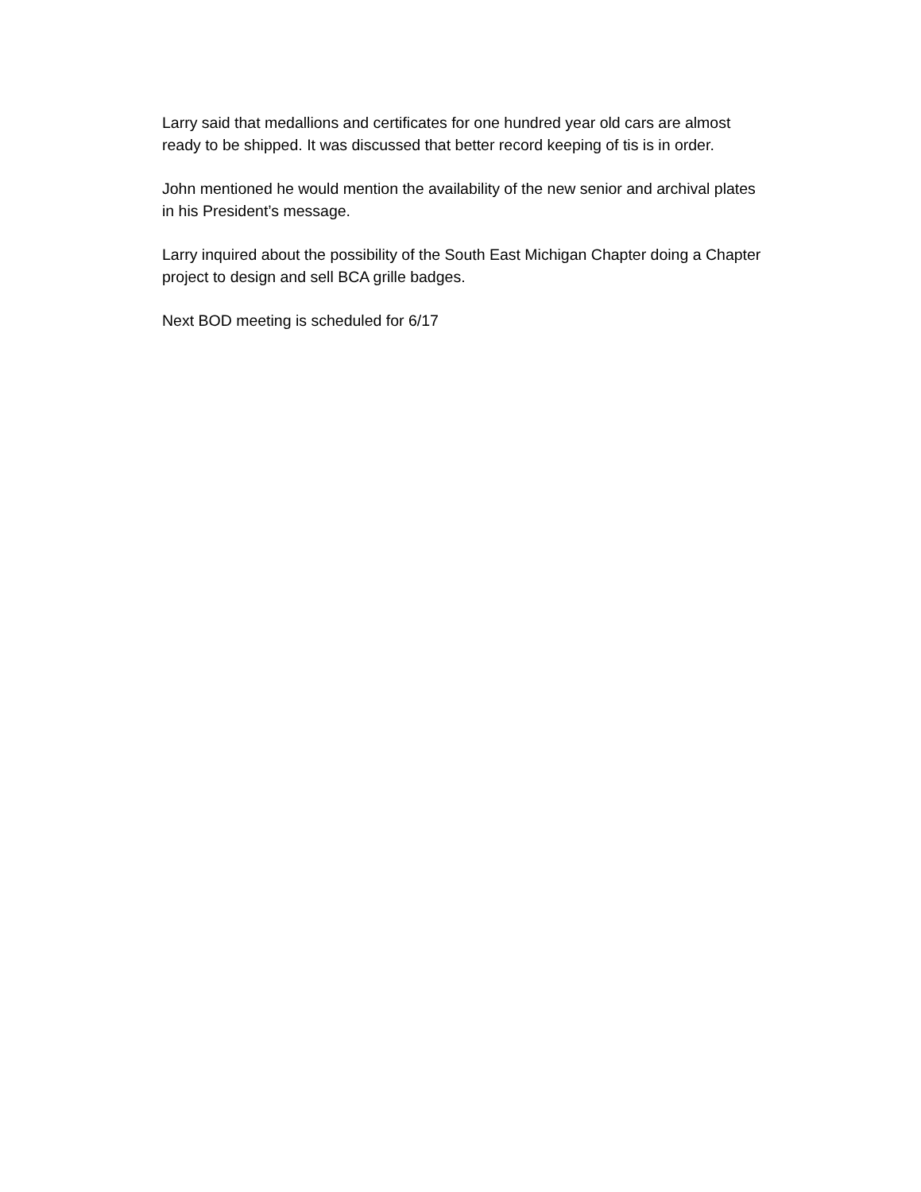Larry said that medallions and certificates for one hundred year old cars are almost ready to be shipped. It was discussed that better record keeping of tis is in order.
John mentioned he would mention the availability of the new senior and archival plates in his President’s message.
Larry inquired about the possibility of the South East Michigan Chapter doing a Chapter project to design and sell BCA grille badges.
Next BOD meeting is scheduled for 6/17